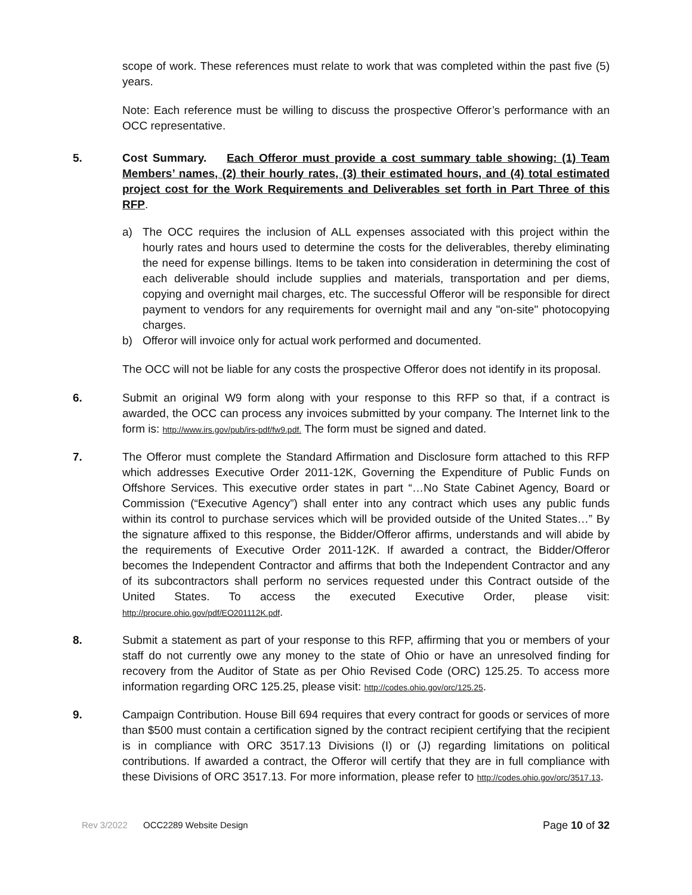scope of work. These references must relate to work that was completed within the past five (5) years.
Note: Each reference must be willing to discuss the prospective Offeror’s performance with an OCC representative.
5. Cost Summary. Each Offeror must provide a cost summary table showing: (1) Team Members’ names, (2) their hourly rates, (3) their estimated hours, and (4) total estimated project cost for the Work Requirements and Deliverables set forth in Part Three of this RFP.
a) The OCC requires the inclusion of ALL expenses associated with this project within the hourly rates and hours used to determine the costs for the deliverables, thereby eliminating the need for expense billings. Items to be taken into consideration in determining the cost of each deliverable should include supplies and materials, transportation and per diems, copying and overnight mail charges, etc. The successful Offeror will be responsible for direct payment to vendors for any requirements for overnight mail and any "on-site" photocopying charges.
b) Offeror will invoice only for actual work performed and documented.
The OCC will not be liable for any costs the prospective Offeror does not identify in its proposal.
6. Submit an original W9 form along with your response to this RFP so that, if a contract is awarded, the OCC can process any invoices submitted by your company. The Internet link to the form is: http://www.irs.gov/pub/irs-pdf/fw9.pdf. The form must be signed and dated.
7. The Offeror must complete the Standard Affirmation and Disclosure form attached to this RFP which addresses Executive Order 2011-12K, Governing the Expenditure of Public Funds on Offshore Services. This executive order states in part “…No State Cabinet Agency, Board or Commission (“Executive Agency”) shall enter into any contract which uses any public funds within its control to purchase services which will be provided outside of the United States…” By the signature affixed to this response, the Bidder/Offeror affirms, understands and will abide by the requirements of Executive Order 2011-12K. If awarded a contract, the Bidder/Offeror becomes the Independent Contractor and affirms that both the Independent Contractor and any of its subcontractors shall perform no services requested under this Contract outside of the United States. To access the executed Executive Order, please visit: http://procure.ohio.gov/pdf/EO201112K.pdf.
8. Submit a statement as part of your response to this RFP, affirming that you or members of your staff do not currently owe any money to the state of Ohio or have an unresolved finding for recovery from the Auditor of State as per Ohio Revised Code (ORC) 125.25. To access more information regarding ORC 125.25, please visit: http://codes.ohio.gov/orc/125.25.
9. Campaign Contribution. House Bill 694 requires that every contract for goods or services of more than $500 must contain a certification signed by the contract recipient certifying that the recipient is in compliance with ORC 3517.13 Divisions (I) or (J) regarding limitations on political contributions. If awarded a contract, the Offeror will certify that they are in full compliance with these Divisions of ORC 3517.13. For more information, please refer to http://codes.ohio.gov/orc/3517.13.
Rev 3/2022 OCC2289 Website Design Page 10 of 32